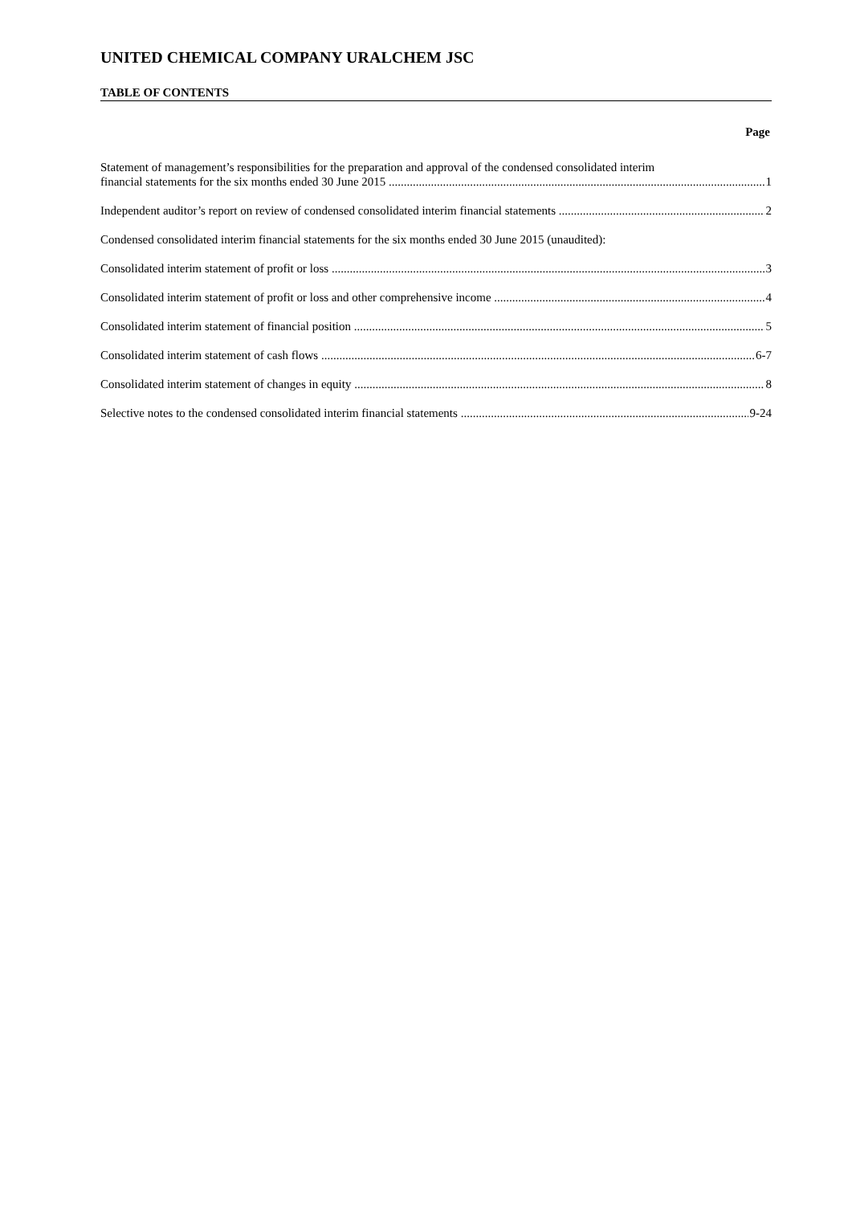UNITED CHEMICAL COMPANY URALCHEM JSC
TABLE OF CONTENTS
Page
Statement of management’s responsibilities for the preparation and approval of the condensed consolidated interim
financial statements for the six months ended 30 June 2015 1
Independent auditor’s report on review of condensed consolidated interim financial statements 2
Condensed consolidated interim financial statements for the six months ended 30 June 2015 (unaudited):
Consolidated interim statement of profit or loss 3
Consolidated interim statement of profit or loss and other comprehensive income 4
Consolidated interim statement of financial position 5
Consolidated interim statement of cash flows 6-7
Consolidated interim statement of changes in equity 8
Selective notes to the condensed consolidated interim financial statements 9-24